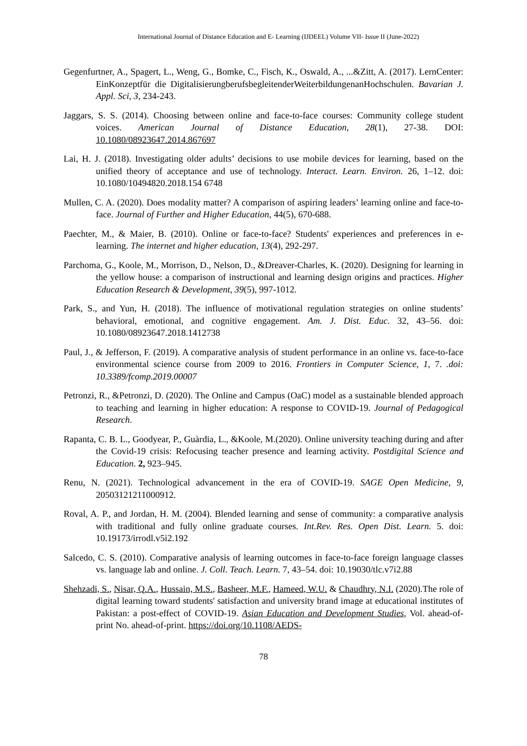International Journal of Distance Education and E- Learning (IJDEEL) Volume VII- Issue II (June-2022)
Gegenfurtner, A., Spagert, L., Weng, G., Bomke, C., Fisch, K., Oswald, A., ...&Zitt, A. (2017). LernCenter: EinKonzeptfür die DigitalisierungberufsbegleitenderWeiterbildungenanHochschulen. Bavarian J. Appl. Sci, 3, 234-243.
Jaggars, S. S. (2014). Choosing between online and face-to-face courses: Community college student voices. American Journal of Distance Education, 28(1), 27-38. DOI: 10.1080/08923647.2014.867697
Lai, H. J. (2018). Investigating older adults’ decisions to use mobile devices for learning, based on the unified theory of acceptance and use of technology. Interact. Learn. Environ. 26, 1–12. doi: 10.1080/10494820.2018.154 6748
Mullen, C. A. (2020). Does modality matter? A comparison of aspiring leaders’ learning online and face-to-face. Journal of Further and Higher Education, 44(5), 670-688.
Paechter, M., & Maier, B. (2010). Online or face-to-face? Students' experiences and preferences in e-learning. The internet and higher education, 13(4), 292-297.
Parchoma, G., Koole, M., Morrison, D., Nelson, D., &Dreaver-Charles, K. (2020). Designing for learning in the yellow house: a comparison of instructional and learning design origins and practices. Higher Education Research & Development, 39(5), 997-1012.
Park, S., and Yun, H. (2018). The influence of motivational regulation strategies on online students’ behavioral, emotional, and cognitive engagement. Am. J. Dist. Educ. 32, 43–56. doi: 10.1080/08923647.2018.1412738
Paul, J., & Jefferson, F. (2019). A comparative analysis of student performance in an online vs. face-to-face environmental science course from 2009 to 2016. Frontiers in Computer Science, 1, 7. .doi: 10.3389/fcomp.2019.00007
Petronzi, R., &Petronzi, D. (2020). The Online and Campus (OaC) model as a sustainable blended approach to teaching and learning in higher education: A response to COVID-19. Journal of Pedagogical Research.
Rapanta, C. B. L., Goodyear, P., Guàrdia, L., &Koole, M.(2020). Online university teaching during and after the Covid-19 crisis: Refocusing teacher presence and learning activity. Postdigital Science and Education. 2, 923–945.
Renu, N. (2021). Technological advancement in the era of COVID-19. SAGE Open Medicine, 9, 20503121211000912.
Roval, A. P., and Jordan, H. M. (2004). Blended learning and sense of community: a comparative analysis with traditional and fully online graduate courses. Int.Rev. Res. Open Dist. Learn. 5. doi: 10.19173/irrodl.v5i2.192
Salcedo, C. S. (2010). Comparative analysis of learning outcomes in face-to-face foreign language classes vs. language lab and online. J. Coll. Teach. Learn. 7, 43–54. doi: 10.19030/tlc.v7i2.88
Shehzadi, S., Nisar, Q.A., Hussain, M.S., Basheer, M.F., Hameed, W.U. & Chaudhry, N.I. (2020).The role of digital learning toward students' satisfaction and university brand image at educational institutes of Pakistan: a post-effect of COVID-19. Asian Education and Development Studies, Vol. ahead-of-print No. ahead-of-print. https://doi.org/10.1108/AEDS-
78